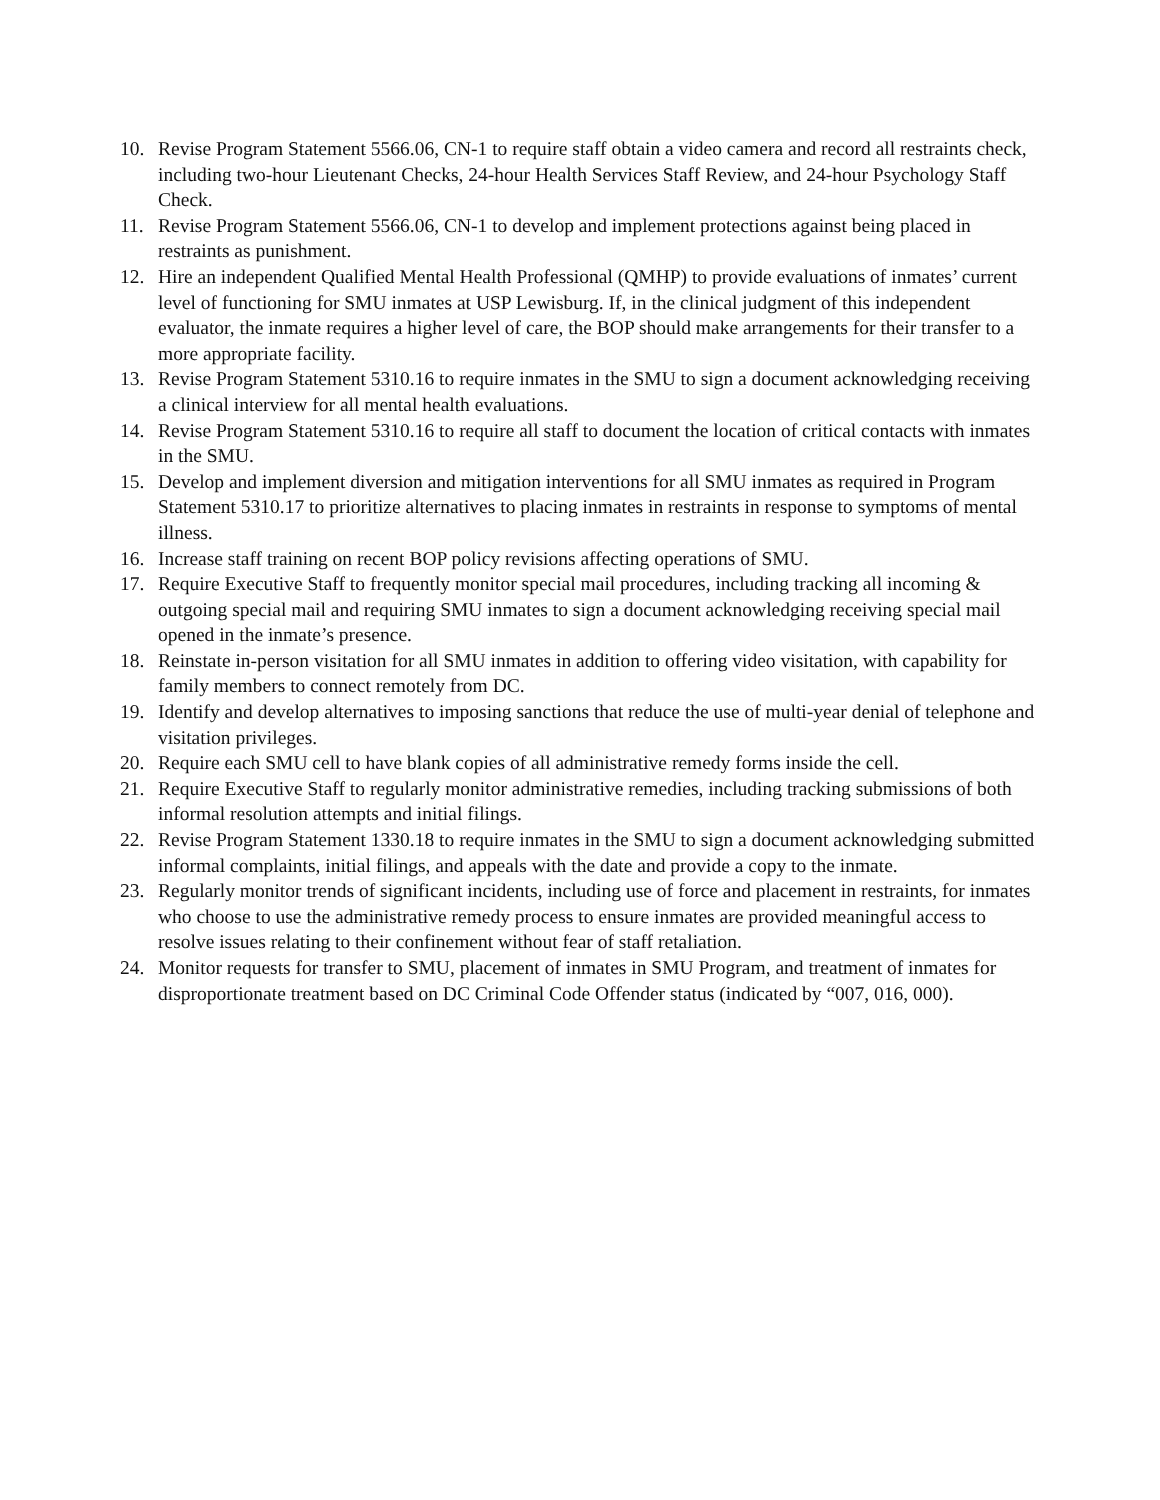10. Revise Program Statement 5566.06, CN-1 to require staff obtain a video camera and record all restraints check, including two-hour Lieutenant Checks, 24-hour Health Services Staff Review, and 24-hour Psychology Staff Check.
11. Revise Program Statement 5566.06, CN-1 to develop and implement protections against being placed in restraints as punishment.
12. Hire an independent Qualified Mental Health Professional (QMHP) to provide evaluations of inmates’ current level of functioning for SMU inmates at USP Lewisburg. If, in the clinical judgment of this independent evaluator, the inmate requires a higher level of care, the BOP should make arrangements for their transfer to a more appropriate facility.
13. Revise Program Statement 5310.16 to require inmates in the SMU to sign a document acknowledging receiving a clinical interview for all mental health evaluations.
14. Revise Program Statement 5310.16 to require all staff to document the location of critical contacts with inmates in the SMU.
15. Develop and implement diversion and mitigation interventions for all SMU inmates as required in Program Statement 5310.17 to prioritize alternatives to placing inmates in restraints in response to symptoms of mental illness.
16. Increase staff training on recent BOP policy revisions affecting operations of SMU.
17. Require Executive Staff to frequently monitor special mail procedures, including tracking all incoming & outgoing special mail and requiring SMU inmates to sign a document acknowledging receiving special mail opened in the inmate’s presence.
18. Reinstate in-person visitation for all SMU inmates in addition to offering video visitation, with capability for family members to connect remotely from DC.
19. Identify and develop alternatives to imposing sanctions that reduce the use of multi-year denial of telephone and visitation privileges.
20. Require each SMU cell to have blank copies of all administrative remedy forms inside the cell.
21. Require Executive Staff to regularly monitor administrative remedies, including tracking submissions of both informal resolution attempts and initial filings.
22. Revise Program Statement 1330.18 to require inmates in the SMU to sign a document acknowledging submitted informal complaints, initial filings, and appeals with the date and provide a copy to the inmate.
23. Regularly monitor trends of significant incidents, including use of force and placement in restraints, for inmates who choose to use the administrative remedy process to ensure inmates are provided meaningful access to resolve issues relating to their confinement without fear of staff retaliation.
24. Monitor requests for transfer to SMU, placement of inmates in SMU Program, and treatment of inmates for disproportionate treatment based on DC Criminal Code Offender status (indicated by “007, 016, 000).